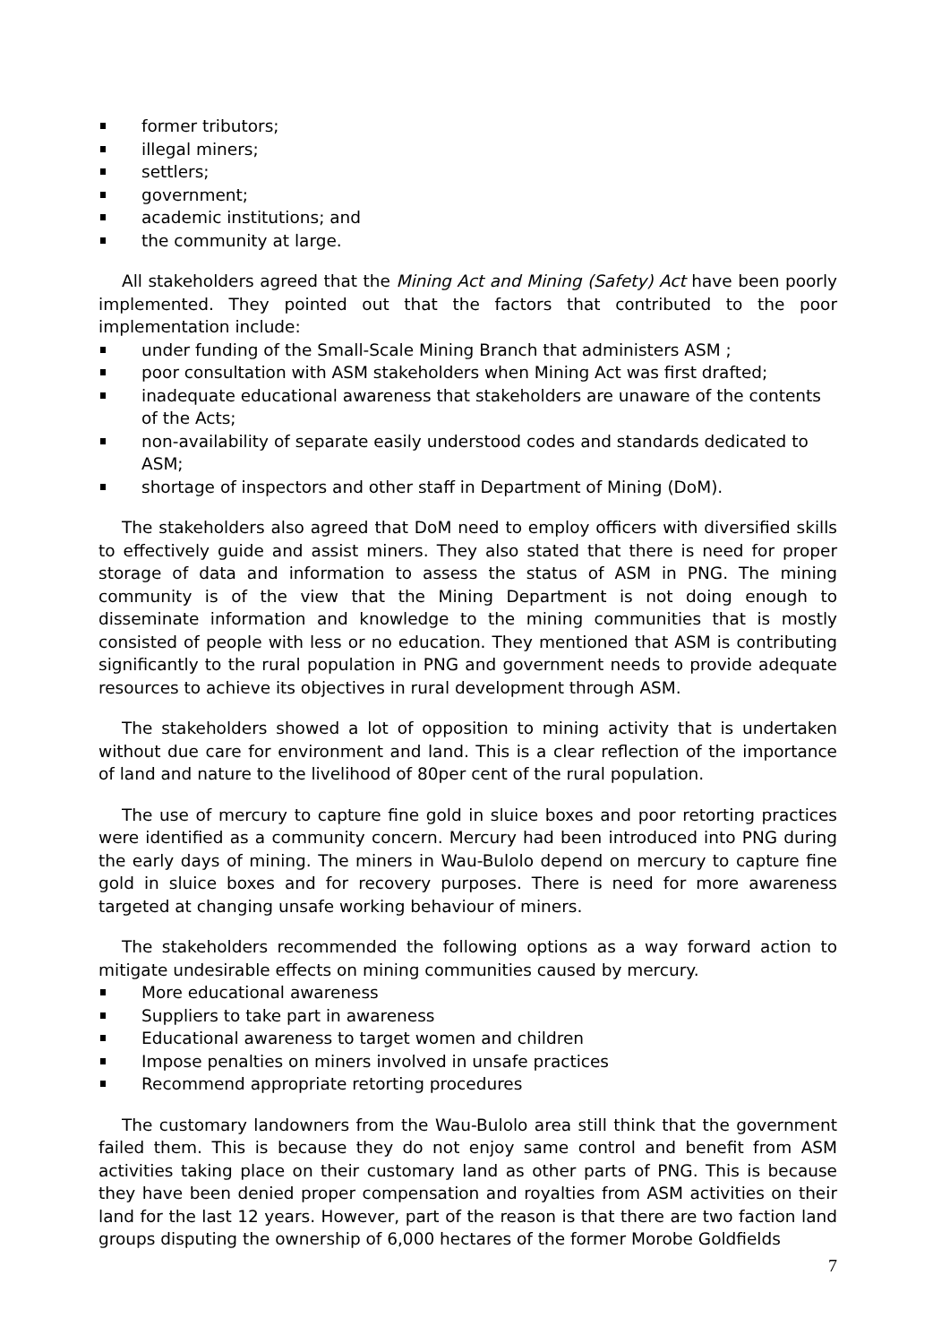former tributors;
illegal miners;
settlers;
government;
academic institutions; and
the community at large.
All stakeholders agreed that the Mining Act and Mining (Safety) Act have been poorly implemented. They pointed out that the factors that contributed to the poor implementation include:
under funding of the Small-Scale Mining Branch that administers ASM ;
poor consultation with ASM stakeholders when Mining Act was first drafted;
inadequate educational awareness that stakeholders are unaware of the contents of the Acts;
non-availability of separate easily understood codes and standards dedicated to ASM;
shortage of inspectors and other staff in Department of Mining (DoM).
The stakeholders also agreed that DoM need to employ officers with diversified skills to effectively guide and assist miners. They also stated that there is need for proper storage of data and information to assess the status of ASM in PNG. The mining community is of the view that the Mining Department is not doing enough to disseminate information and knowledge to the mining communities that is mostly consisted of people with less or no education. They mentioned that ASM is contributing significantly to the rural population in PNG and government needs to provide adequate resources to achieve its objectives in rural development through ASM.
The stakeholders showed a lot of opposition to mining activity that is undertaken without due care for environment and land. This is a clear reflection of the importance of land and nature to the livelihood of 80per cent of the rural population.
The use of mercury to capture fine gold in sluice boxes and poor retorting practices were identified as a community concern. Mercury had been introduced into PNG during the early days of mining. The miners in Wau-Bulolo depend on mercury to capture fine gold in sluice boxes and for recovery purposes. There is need for more awareness targeted at changing unsafe working behaviour of miners.
The stakeholders recommended the following options as a way forward action to mitigate undesirable effects on mining communities caused by mercury.
More educational awareness
Suppliers to take part in awareness
Educational awareness to target women and children
Impose penalties on miners involved in unsafe practices
Recommend appropriate retorting procedures
The customary landowners from the Wau-Bulolo area still think that the government failed them. This is because they do not enjoy same control and benefit from ASM activities taking place on their customary land as other parts of PNG. This is because they have been denied proper compensation and royalties from ASM activities on their land for the last 12 years. However, part of the reason is that there are two faction land groups disputing the ownership of 6,000 hectares of the former Morobe Goldfields
7